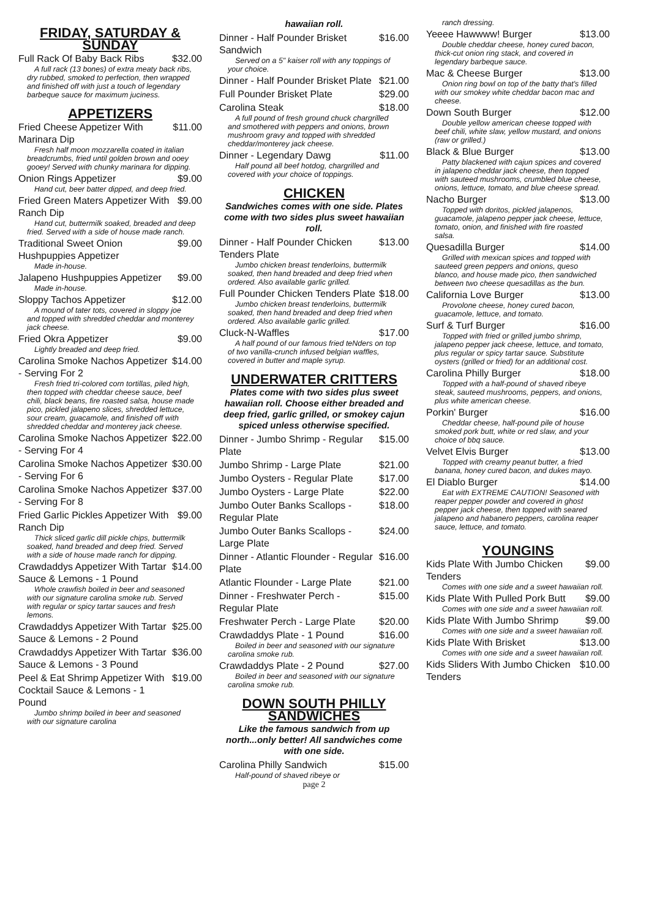FRIDAY, SATURDAY & SUNDAY
Full Rack Of Baby Back Ribs $32.00
A full rack (13 bones) of extra meaty back ribs, dry rubbed, smoked to perfection, then wrapped and finished off with just a touch of legendary barbeque sauce for maximum juciness.
APPETIZERS
Fried Cheese Appetizer With Marinara Dip $11.00
Fresh half moon mozzarella coated in italian breadcrumbs, fried until golden brown and ooey gooey! Served with chunky marinara for dipping.
Onion Rings Appetizer $9.00
Hand cut, beer batter dipped, and deep fried.
Fried Green Maters Appetizer With Ranch Dip $9.00
Hand cut, buttermilk soaked, breaded and deep fried. Served with a side of house made ranch.
Traditional Sweet Onion Hushpuppies Appetizer $9.00
Made in-house.
Jalapeno Hushpuppies Appetizer $9.00
Made in-house.
Sloppy Tachos Appetizer $12.00
A mound of tater tots, covered in sloppy joe and topped with shredded cheddar and monterey jack cheese.
Fried Okra Appetizer $9.00
Lightly breaded and deep fried.
Carolina Smoke Nachos Appetizer - Serving For 2 $14.00
Fresh fried tri-colored corn tortillas, piled high, then topped with cheddar cheese sauce, beef chili, black beans, fire roasted salsa, house made pico, pickled jalapeno slices, shredded lettuce, sour cream, guacamole, and finished off with shredded cheddar and monterey jack cheese.
Carolina Smoke Nachos Appetizer - Serving For 4 $22.00
Carolina Smoke Nachos Appetizer - Serving For 6 $30.00
Carolina Smoke Nachos Appetizer - Serving For 8 $37.00
Fried Garlic Pickles Appetizer With Ranch Dip $9.00
Thick sliced garlic dill pickle chips, buttermilk soaked, hand breaded and deep fried. Served with a side of house made ranch for dipping.
Crawdaddys Appetizer With Tartar Sauce & Lemons - 1 Pound $14.00
Whole crawfish boiled in beer and seasoned with our signature carolina smoke rub. Served with regular or spicy tartar sauces and fresh lemons.
Crawdaddys Appetizer With Tartar Sauce & Lemons - 2 Pound $25.00
Crawdaddys Appetizer With Tartar Sauce & Lemons - 3 Pound $36.00
Peel & Eat Shrimp Appetizer With Cocktail Sauce & Lemons - 1 Pound $19.00
Jumbo shrimp boiled in beer and seasoned with our signature carolina
hawaiian roll.
Dinner - Half Pounder Brisket Sandwich $16.00
Served on a 5" kaiser roll with any toppings of your choice.
Dinner - Half Pounder Brisket Plate $21.00
Full Pounder Brisket Plate $29.00
Carolina Steak $18.00
A full pound of fresh ground chuck chargrilled and smothered with peppers and onions, brown mushroom gravy and topped with shredded cheddar/monterey jack cheese.
Dinner - Legendary Dawg $11.00
Half pound all beef hotdog, chargrilled and covered with your choice of toppings.
CHICKEN
Sandwiches comes with one side. Plates come with two sides plus sweet hawaiian roll.
Dinner - Half Pounder Chicken Tenders Plate $13.00
Jumbo chicken breast tenderloins, buttermilk soaked, then hand breaded and deep fried when ordered. Also available garlic grilled.
Full Pounder Chicken Tenders Plate $18.00
Jumbo chicken breast tenderloins, buttermilk soaked, then hand breaded and deep fried when ordered. Also available garlic grilled.
Cluck-N-Waffles $17.00
A half pound of our famous fried teNders on top of two vanilla-crunch infused belgian waffles, covered in butter and maple syrup.
UNDERWATER CRITTERS
Plates come with two sides plus sweet hawaiian roll. Choose either breaded and deep fried, garlic grilled, or smokey cajun spiced unless otherwise specified.
Dinner - Jumbo Shrimp - Regular Plate $15.00
Jumbo Shrimp - Large Plate $21.00
Jumbo Oysters - Regular Plate $17.00
Jumbo Oysters - Large Plate $22.00
Jumbo Outer Banks Scallops - Regular Plate $18.00
Jumbo Outer Banks Scallops - Large Plate $24.00
Dinner - Atlantic Flounder - Regular Plate $16.00
Atlantic Flounder - Large Plate $21.00
Dinner - Freshwater Perch - Regular Plate $15.00
Freshwater Perch - Large Plate $20.00
Crawdaddys Plate - 1 Pound $16.00
Boiled in beer and seasoned with our signature carolina smoke rub.
Crawdaddys Plate - 2 Pound $27.00
Boiled in beer and seasoned with our signature carolina smoke rub.
DOWN SOUTH PHILLY SANDWICHES
Like the famous sandwich from up north...only better! All sandwiches come with one side.
Carolina Philly Sandwich $15.00
Half-pound of shaved ribeye or
page 2
ranch dressing.
Yeeee Hawwww! Burger $13.00
Double cheddar cheese, honey cured bacon, thick-cut onion ring stack, and covered in legendary barbeque sauce.
Mac & Cheese Burger $13.00
Onion ring bowl on top of the batty that's filled with our smokey white cheddar bacon mac and cheese.
Down South Burger $12.00
Double yellow american cheese topped with beef chili, white slaw, yellow mustard, and onions (raw or grilled.)
Black & Blue Burger $13.00
Patty blackened with cajun spices and covered in jalapeno cheddar jack cheese, then topped with sauteed mushrooms, crumbled blue cheese, onions, lettuce, tomato, and blue cheese spread.
Nacho Burger $13.00
Topped with doritos, pickled jalapenos, guacamole, jalapeno pepper jack cheese, lettuce, tomato, onion, and finished with fire roasted salsa.
Quesadilla Burger $14.00
Grilled with mexican spices and topped with sauteed green peppers and onions, queso blanco, and house made pico, then sandwiched between two cheese quesadillas as the bun.
California Love Burger $13.00
Provolone cheese, honey cured bacon, guacamole, lettuce, and tomato.
Surf & Turf Burger $16.00
Topped with fried or grilled jumbo shrimp, jalapeno pepper jack cheese, lettuce, and tomato, plus regular or spicy tartar sauce. Substitute oysters (grilled or fried) for an additional cost.
Carolina Philly Burger $18.00
Topped with a half-pound of shaved ribeye steak, sauteed mushrooms, peppers, and onions, plus white american cheese.
Porkin' Burger $16.00
Cheddar cheese, half-pound pile of house smoked pork butt, white or red slaw, and your choice of bbq sauce.
Velvet Elvis Burger $13.00
Topped with creamy peanut butter, a fried banana, honey cured bacon, and dukes mayo.
El Diablo Burger $14.00
Eat with EXTREME CAUTION! Seasoned with reaper pepper powder and covered in ghost pepper jack cheese, then topped with seared jalapeno and habanero peppers, carolina reaper sauce, lettuce, and tomato.
YOUNGINS
Kids Plate With Jumbo Chicken Tenders $9.00
Comes with one side and a sweet hawaiian roll.
Kids Plate With Pulled Pork Butt $9.00
Comes with one side and a sweet hawaiian roll.
Kids Plate With Jumbo Shrimp $9.00
Comes with one side and a sweet hawaiian roll.
Kids Plate With Brisket $13.00
Comes with one side and a sweet hawaiian roll.
Kids Sliders With Jumbo Chicken Tenders $10.00